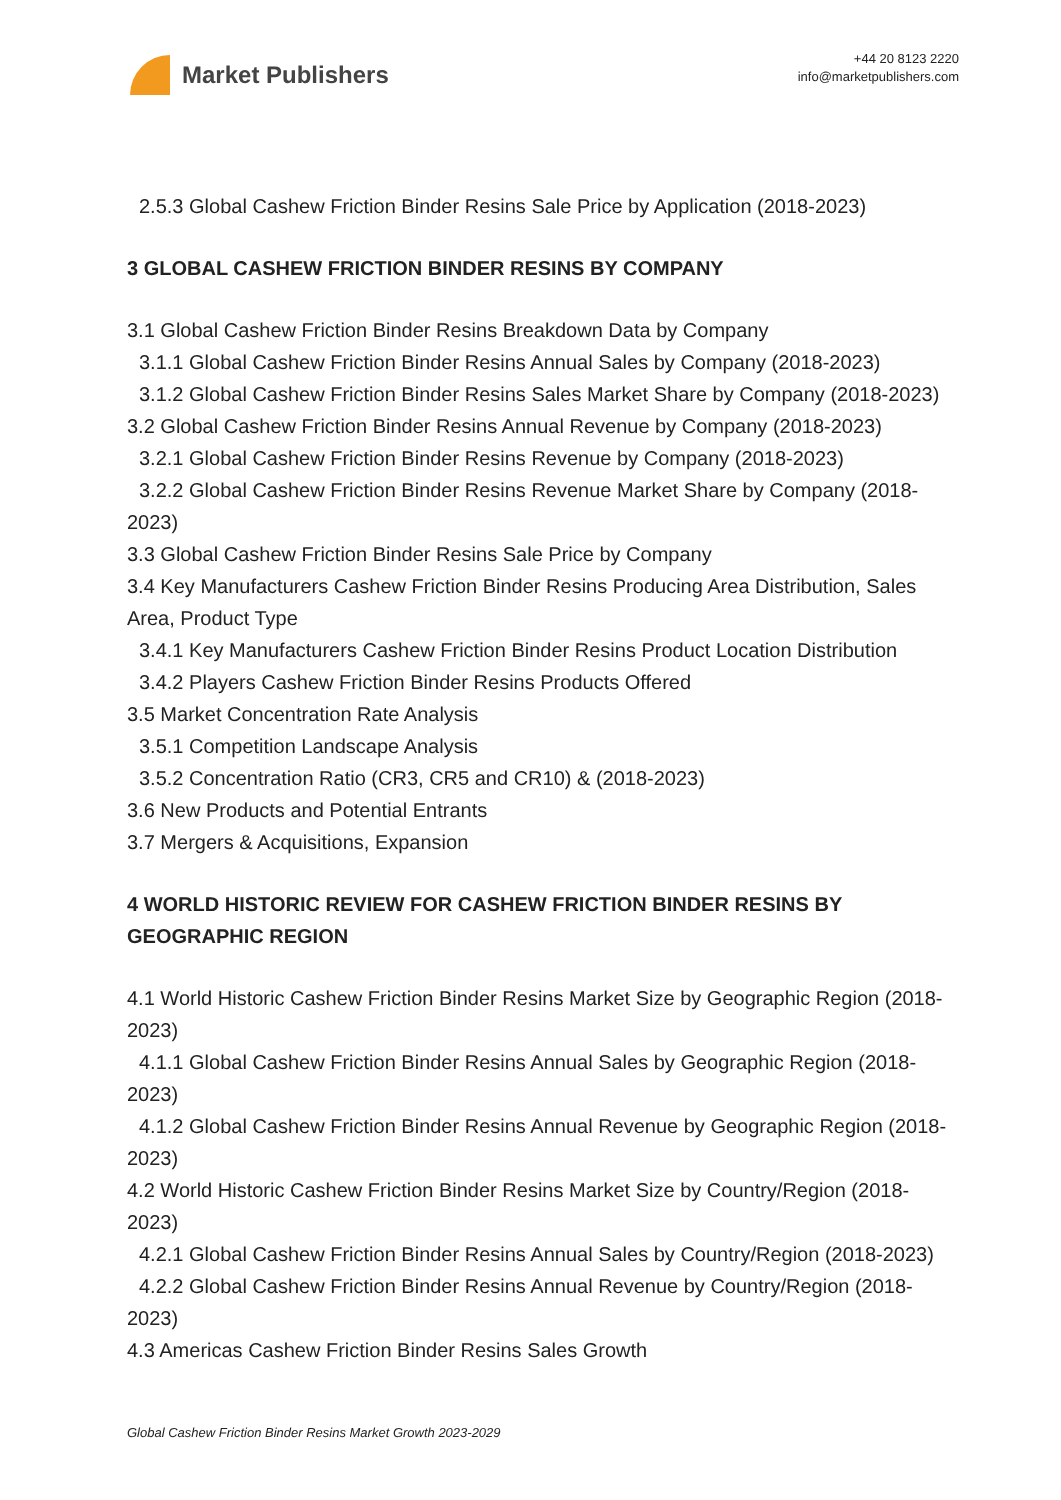Market Publishers
+44 20 8123 2220
info@marketpublishers.com
2.5.3 Global Cashew Friction Binder Resins Sale Price by Application (2018-2023)
3 GLOBAL CASHEW FRICTION BINDER RESINS BY COMPANY
3.1 Global Cashew Friction Binder Resins Breakdown Data by Company
3.1.1 Global Cashew Friction Binder Resins Annual Sales by Company (2018-2023)
3.1.2 Global Cashew Friction Binder Resins Sales Market Share by Company (2018-2023)
3.2 Global Cashew Friction Binder Resins Annual Revenue by Company (2018-2023)
3.2.1 Global Cashew Friction Binder Resins Revenue by Company (2018-2023)
3.2.2 Global Cashew Friction Binder Resins Revenue Market Share by Company (2018-2023)
3.3 Global Cashew Friction Binder Resins Sale Price by Company
3.4 Key Manufacturers Cashew Friction Binder Resins Producing Area Distribution, Sales Area, Product Type
3.4.1 Key Manufacturers Cashew Friction Binder Resins Product Location Distribution
3.4.2 Players Cashew Friction Binder Resins Products Offered
3.5 Market Concentration Rate Analysis
3.5.1 Competition Landscape Analysis
3.5.2 Concentration Ratio (CR3, CR5 and CR10) & (2018-2023)
3.6 New Products and Potential Entrants
3.7 Mergers & Acquisitions, Expansion
4 WORLD HISTORIC REVIEW FOR CASHEW FRICTION BINDER RESINS BY GEOGRAPHIC REGION
4.1 World Historic Cashew Friction Binder Resins Market Size by Geographic Region (2018-2023)
4.1.1 Global Cashew Friction Binder Resins Annual Sales by Geographic Region (2018-2023)
4.1.2 Global Cashew Friction Binder Resins Annual Revenue by Geographic Region (2018-2023)
4.2 World Historic Cashew Friction Binder Resins Market Size by Country/Region (2018-2023)
4.2.1 Global Cashew Friction Binder Resins Annual Sales by Country/Region (2018-2023)
4.2.2 Global Cashew Friction Binder Resins Annual Revenue by Country/Region (2018-2023)
4.3 Americas Cashew Friction Binder Resins Sales Growth
Global Cashew Friction Binder Resins Market Growth 2023-2029